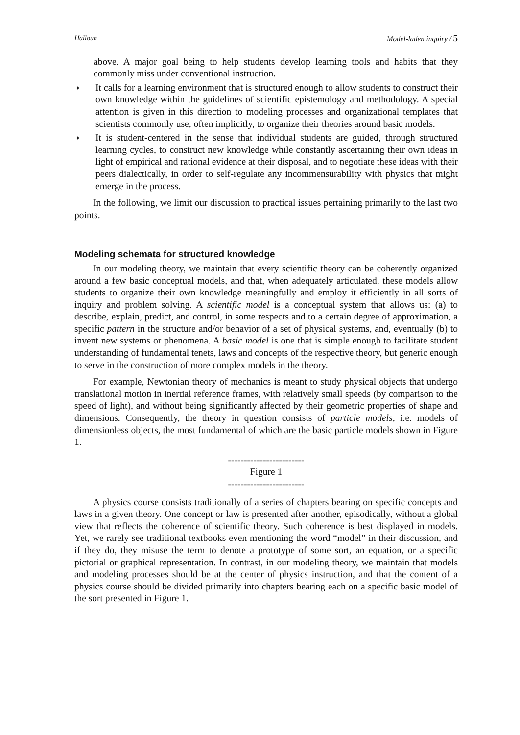Halloun Model-laden inquiry / 5
above. A major goal being to help students develop learning tools and habits that they commonly miss under conventional instruction.
♦
It calls for a learning environment that is structured enough to allow students to construct their own knowledge within the guidelines of scientific epistemology and methodology. A special attention is given in this direction to modeling processes and organizational templates that scientists commonly use, often implicitly, to organize their theories around basic models.
♦
It is student-centered in the sense that individual students are guided, through structured learning cycles, to construct new knowledge while constantly ascertaining their own ideas in light of empirical and rational evidence at their disposal, and to negotiate these ideas with their peers dialectically, in order to self-regulate any incommensurability with physics that might emerge in the process.
In the following, we limit our discussion to practical issues pertaining primarily to the last two points.
Modeling schemata for structured knowledge
In our modeling theory, we maintain that every scientific theory can be coherently organized around a few basic conceptual models, and that, when adequately articulated, these models allow students to organize their own knowledge meaningfully and employ it efficiently in all sorts of inquiry and problem solving. A scientific model is a conceptual system that allows us: (a) to describe, explain, predict, and control, in some respects and to a certain degree of approximation, a specific pattern in the structure and/or behavior of a set of physical systems, and, eventually (b) to invent new systems or phenomena. A basic model is one that is simple enough to facilitate student understanding of fundamental tenets, laws and concepts of the respective theory, but generic enough to serve in the construction of more complex models in the theory.
For example, Newtonian theory of mechanics is meant to study physical objects that undergo translational motion in inertial reference frames, with relatively small speeds (by comparison to the speed of light), and without being significantly affected by their geometric properties of shape and dimensions. Consequently, the theory in question consists of particle models, i.e. models of dimensionless objects, the most fundamental of which are the basic particle models shown in Figure 1.
------------------------
Figure 1
------------------------
A physics course consists traditionally of a series of chapters bearing on specific concepts and laws in a given theory. One concept or law is presented after another, episodically, without a global view that reflects the coherence of scientific theory. Such coherence is best displayed in models. Yet, we rarely see traditional textbooks even mentioning the word “model” in their discussion, and if they do, they misuse the term to denote a prototype of some sort, an equation, or a specific pictorial or graphical representation. In contrast, in our modeling theory, we maintain that models and modeling processes should be at the center of physics instruction, and that the content of a physics course should be divided primarily into chapters bearing each on a specific basic model of the sort presented in Figure 1.